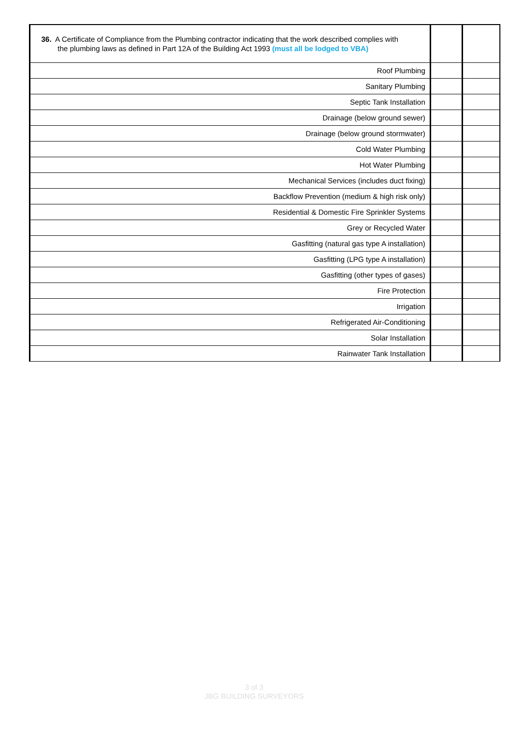| 36. A Certificate of Compliance from the Plumbing contractor indicating that the work described complies with the plumbing laws as defined in Part 12A of the Building Act 1993 (must all be lodged to VBA) | | |
| Roof Plumbing | | |
| Sanitary Plumbing | | |
| Septic Tank Installation | | |
| Drainage (below ground sewer) | | |
| Drainage (below ground stormwater) | | |
| Cold Water Plumbing | | |
| Hot Water Plumbing | | |
| Mechanical Services (includes duct fixing) | | |
| Backflow Prevention (medium & high risk only) | | |
| Residential & Domestic Fire Sprinkler Systems | | |
| Grey or Recycled Water | | |
| Gasfitting (natural gas type A installation) | | |
| Gasfitting (LPG type A installation) | | |
| Gasfitting (other types of gases) | | |
| Fire Protection | | |
| Irrigation | | |
| Refrigerated Air-Conditioning | | |
| Solar Installation | | |
| Rainwater Tank Installation | | |
3 of 3
JBG BUILDING SURVEYORS